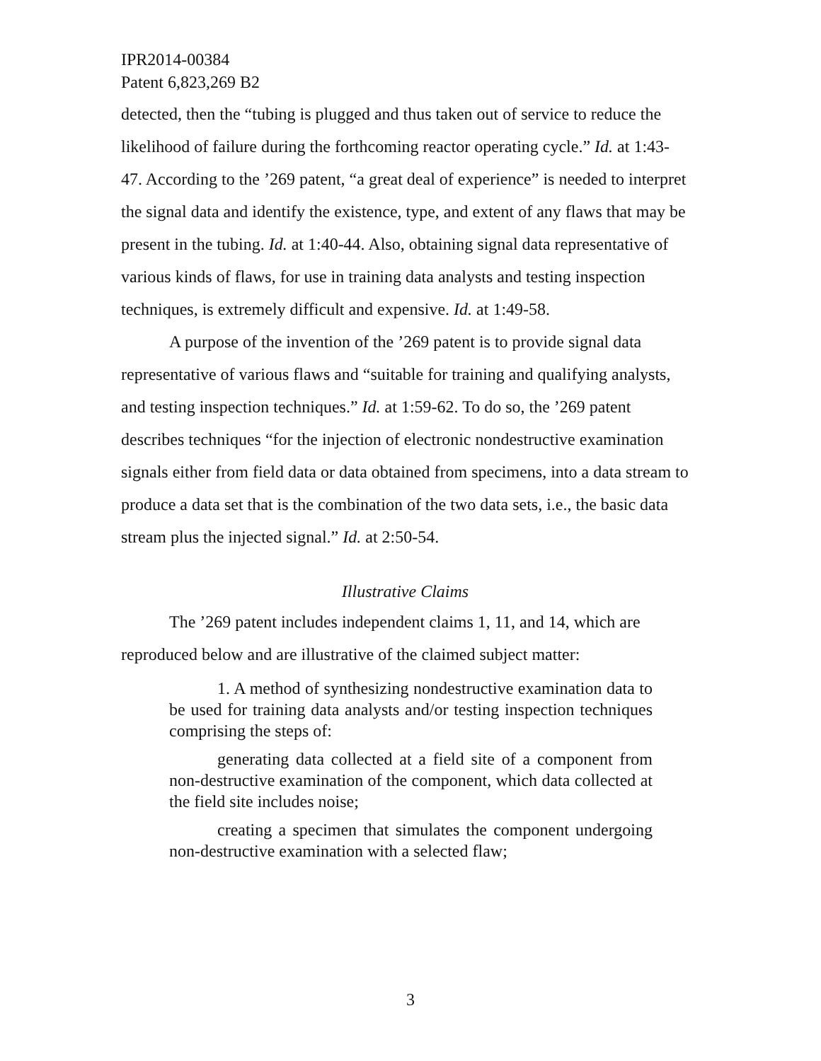IPR2014-00384
Patent 6,823,269 B2
detected, then the “tubing is plugged and thus taken out of service to reduce the likelihood of failure during the forthcoming reactor operating cycle.” Id. at 1:43-47. According to the ’269 patent, “a great deal of experience” is needed to interpret the signal data and identify the existence, type, and extent of any flaws that may be present in the tubing. Id. at 1:40-44. Also, obtaining signal data representative of various kinds of flaws, for use in training data analysts and testing inspection techniques, is extremely difficult and expensive. Id. at 1:49-58.
A purpose of the invention of the ’269 patent is to provide signal data representative of various flaws and “suitable for training and qualifying analysts, and testing inspection techniques.” Id. at 1:59-62. To do so, the ’269 patent describes techniques “for the injection of electronic nondestructive examination signals either from field data or data obtained from specimens, into a data stream to produce a data set that is the combination of the two data sets, i.e., the basic data stream plus the injected signal.” Id. at 2:50-54.
Illustrative Claims
The ’269 patent includes independent claims 1, 11, and 14, which are reproduced below and are illustrative of the claimed subject matter:
1. A method of synthesizing nondestructive examination data to be used for training data analysts and/or testing inspection techniques comprising the steps of:
generating data collected at a field site of a component from non-destructive examination of the component, which data collected at the field site includes noise;
creating a specimen that simulates the component undergoing non-destructive examination with a selected flaw;
3